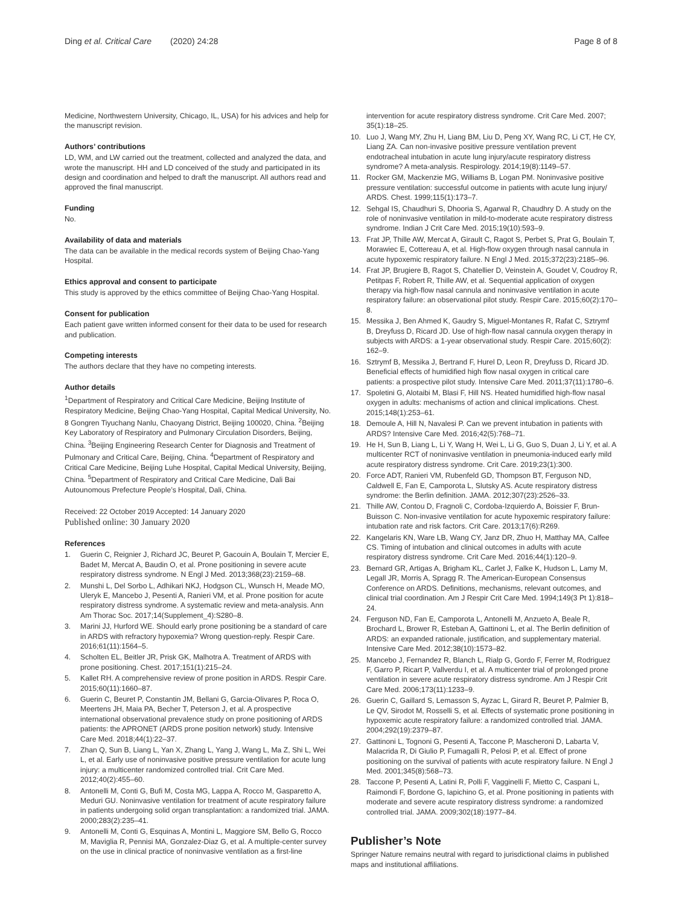Ding et al. Critical Care (2020) 24:28
Page 8 of 8
Medicine, Northwestern University, Chicago, IL, USA) for his advices and help for the manuscript revision.
Authors’ contributions
LD, WM, and LW carried out the treatment, collected and analyzed the data, and wrote the manuscript. HH and LD conceived of the study and participated in its design and coordination and helped to draft the manuscript. All authors read and approved the final manuscript.
Funding
No.
Availability of data and materials
The data can be available in the medical records system of Beijing Chao-Yang Hospital.
Ethics approval and consent to participate
This study is approved by the ethics committee of Beijing Chao-Yang Hospital.
Consent for publication
Each patient gave written informed consent for their data to be used for research and publication.
Competing interests
The authors declare that they have no competing interests.
Author details
<sup>1</sup> Department of Respiratory and Critical Care Medicine, Beijing Institute of Respiratory Medicine, Beijing Chao-Yang Hospital, Capital Medical University, No. 8 Gongren Tiyuchang Nanlu, Chaoyang District, Beijing 100020, China. <sup>2</sup>Beijing Key Laboratory of Respiratory and Pulmonary Circulation Disorders, Beijing, China. <sup>3</sup>Beijing Engineering Research Center for Diagnosis and Treatment of Pulmonary and Critical Care, Beijing, China. <sup>4</sup>Department of Respiratory and Critical Care Medicine, Beijing Luhe Hospital, Capital Medical University, Beijing, China. <sup>5</sup>Department of Respiratory and Critical Care Medicine, Dali Bai Autounomous Prefecture People’s Hospital, Dali, China.
Received: 22 October 2019 Accepted: 14 January 2020
Published online: 30 January 2020
References
1. Guerin C, Reignier J, Richard JC, Beuret P, Gacouin A, Boulain T, Mercier E, Badet M, Mercat A, Baudin O, et al. Prone positioning in severe acute respiratory distress syndrome. N Engl J Med. 2013;368(23):2159–68.
2. Munshi L, Del Sorbo L, Adhikari NKJ, Hodgson CL, Wunsch H, Meade MO, Uleryk E, Mancebo J, Pesenti A, Ranieri VM, et al. Prone position for acute respiratory distress syndrome. A systematic review and meta-analysis. Ann Am Thorac Soc. 2017;14(Supplement_4):S280–8.
3. Marini JJ, Hurford WE. Should early prone positioning be a standard of care in ARDS with refractory hypoxemia? Wrong question-reply. Respir Care. 2016;61(11):1564–5.
4. Scholten EL, Beitler JR, Prisk GK, Malhotra A. Treatment of ARDS with prone positioning. Chest. 2017;151(1):215–24.
5. Kallet RH. A comprehensive review of prone position in ARDS. Respir Care. 2015;60(11):1660–87.
6. Guerin C, Beuret P, Constantin JM, Bellani G, Garcia-Olivares P, Roca O, Meertens JH, Maia PA, Becher T, Peterson J, et al. A prospective international observational prevalence study on prone positioning of ARDS patients: the APRONET (ARDS prone position network) study. Intensive Care Med. 2018;44(1):22–37.
7. Zhan Q, Sun B, Liang L, Yan X, Zhang L, Yang J, Wang L, Ma Z, Shi L, Wei L, et al. Early use of noninvasive positive pressure ventilation for acute lung injury: a multicenter randomized controlled trial. Crit Care Med. 2012;40(2):455–60.
8. Antonelli M, Conti G, Bufi M, Costa MG, Lappa A, Rocco M, Gasparetto A, Meduri GU. Noninvasive ventilation for treatment of acute respiratory failure in patients undergoing solid organ transplantation: a randomized trial. JAMA. 2000;283(2):235–41.
9. Antonelli M, Conti G, Esquinas A, Montini L, Maggiore SM, Bello G, Rocco M, Maviglia R, Pennisi MA, Gonzalez-Diaz G, et al. A multiple-center survey on the use in clinical practice of noninvasive ventilation as a first-line
intervention for acute respiratory distress syndrome. Crit Care Med. 2007; 35(1):18–25.
10. Luo J, Wang MY, Zhu H, Liang BM, Liu D, Peng XY, Wang RC, Li CT, He CY, Liang ZA. Can non-invasive positive pressure ventilation prevent endotracheal intubation in acute lung injury/acute respiratory distress syndrome? A meta-analysis. Respirology. 2014;19(8):1149–57.
11. Rocker GM, Mackenzie MG, Williams B, Logan PM. Noninvasive positive pressure ventilation: successful outcome in patients with acute lung injury/ ARDS. Chest. 1999;115(1):173–7.
12. Sehgal IS, Chaudhuri S, Dhooria S, Agarwal R, Chaudhry D. A study on the role of noninvasive ventilation in mild-to-moderate acute respiratory distress syndrome. Indian J Crit Care Med. 2015;19(10):593–9.
13. Frat JP, Thille AW, Mercat A, Girault C, Ragot S, Perbet S, Prat G, Boulain T, Morawiec E, Cottereau A, et al. High-flow oxygen through nasal cannula in acute hypoxemic respiratory failure. N Engl J Med. 2015;372(23):2185–96.
14. Frat JP, Brugiere B, Ragot S, Chatellier D, Veinstein A, Goudet V, Coudroy R, Petitpas F, Robert R, Thille AW, et al. Sequential application of oxygen therapy via high-flow nasal cannula and noninvasive ventilation in acute respiratory failure: an observational pilot study. Respir Care. 2015;60(2):170–8.
15. Messika J, Ben Ahmed K, Gaudry S, Miguel-Montanes R, Rafat C, Sztrymf B, Dreyfuss D, Ricard JD. Use of high-flow nasal cannula oxygen therapy in subjects with ARDS: a 1-year observational study. Respir Care. 2015;60(2): 162–9.
16. Sztrymf B, Messika J, Bertrand F, Hurel D, Leon R, Dreyfuss D, Ricard JD. Beneficial effects of humidified high flow nasal oxygen in critical care patients: a prospective pilot study. Intensive Care Med. 2011;37(11):1780–6.
17. Spoletini G, Alotaibi M, Blasi F, Hill NS. Heated humidified high-flow nasal oxygen in adults: mechanisms of action and clinical implications. Chest. 2015;148(1):253–61.
18. Demoule A, Hill N, Navalesi P. Can we prevent intubation in patients with ARDS? Intensive Care Med. 2016;42(5):768–71.
19. He H, Sun B, Liang L, Li Y, Wang H, Wei L, Li G, Guo S, Duan J, Li Y, et al. A multicenter RCT of noninvasive ventilation in pneumonia-induced early mild acute respiratory distress syndrome. Crit Care. 2019;23(1):300.
20. Force ADT, Ranieri VM, Rubenfeld GD, Thompson BT, Ferguson ND, Caldwell E, Fan E, Camporota L, Slutsky AS. Acute respiratory distress syndrome: the Berlin definition. JAMA. 2012;307(23):2526–33.
21. Thille AW, Contou D, Fragnoli C, Cordoba-Izquierdo A, Boissier F, Brun-Buisson C. Non-invasive ventilation for acute hypoxemic respiratory failure: intubation rate and risk factors. Crit Care. 2013;17(6):R269.
22. Kangelaris KN, Ware LB, Wang CY, Janz DR, Zhuo H, Matthay MA, Calfee CS. Timing of intubation and clinical outcomes in adults with acute respiratory distress syndrome. Crit Care Med. 2016;44(1):120–9.
23. Bernard GR, Artigas A, Brigham KL, Carlet J, Falke K, Hudson L, Lamy M, Legall JR, Morris A, Spragg R. The American-European Consensus Conference on ARDS. Definitions, mechanisms, relevant outcomes, and clinical trial coordination. Am J Respir Crit Care Med. 1994;149(3 Pt 1):818–24.
24. Ferguson ND, Fan E, Camporota L, Antonelli M, Anzueto A, Beale R, Brochard L, Brower R, Esteban A, Gattinoni L, et al. The Berlin definition of ARDS: an expanded rationale, justification, and supplementary material. Intensive Care Med. 2012;38(10):1573–82.
25. Mancebo J, Fernandez R, Blanch L, Rialp G, Gordo F, Ferrer M, Rodriguez F, Garro P, Ricart P, Vallverdu I, et al. A multicenter trial of prolonged prone ventilation in severe acute respiratory distress syndrome. Am J Respir Crit Care Med. 2006;173(11):1233–9.
26. Guerin C, Gaillard S, Lemasson S, Ayzac L, Girard R, Beuret P, Palmier B, Le QV, Sirodot M, Rosselli S, et al. Effects of systematic prone positioning in hypoxemic acute respiratory failure: a randomized controlled trial. JAMA. 2004;292(19):2379–87.
27. Gattinoni L, Tognoni G, Pesenti A, Taccone P, Mascheroni D, Labarta V, Malacrida R, Di Giulio P, Fumagalli R, Pelosi P, et al. Effect of prone positioning on the survival of patients with acute respiratory failure. N Engl J Med. 2001;345(8):568–73.
28. Taccone P, Pesenti A, Latini R, Polli F, Vagginelli F, Mietto C, Caspani L, Raimondi F, Bordone G, Iapichino G, et al. Prone positioning in patients with moderate and severe acute respiratory distress syndrome: a randomized controlled trial. JAMA. 2009;302(18):1977–84.
Publisher’s Note
Springer Nature remains neutral with regard to jurisdictional claims in published maps and institutional affiliations.